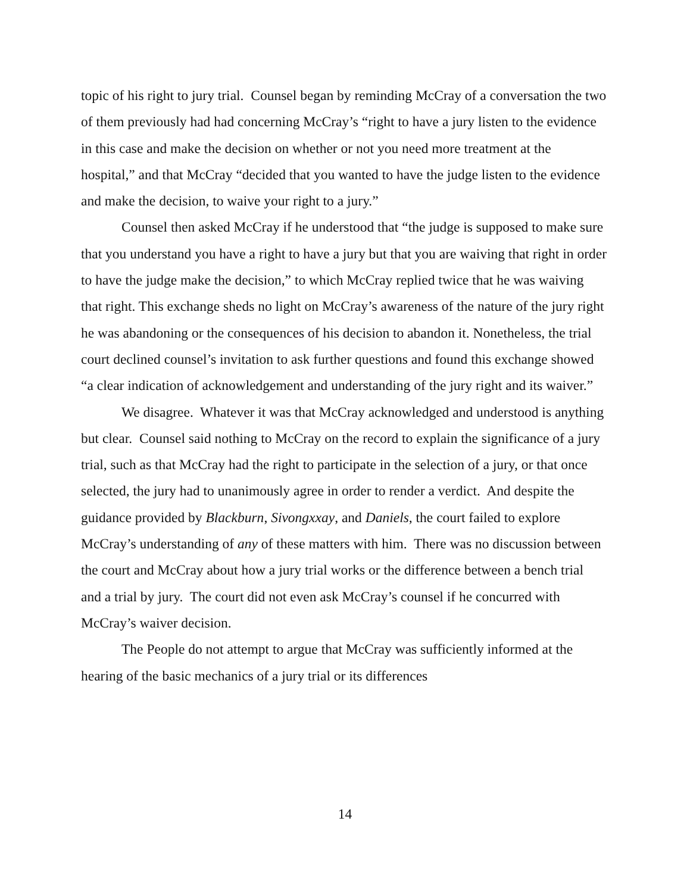topic of his right to jury trial. Counsel began by reminding McCray of a conversation the two of them previously had had concerning McCray’s “right to have a jury listen to the evidence in this case and make the decision on whether or not you need more treatment at the hospital,” and that McCray “decided that you wanted to have the judge listen to the evidence and make the decision, to waive your right to a jury.”
Counsel then asked McCray if he understood that “the judge is supposed to make sure that you understand you have a right to have a jury but that you are waiving that right in order to have the judge make the decision,” to which McCray replied twice that he was waiving that right. This exchange sheds no light on McCray’s awareness of the nature of the jury right he was abandoning or the consequences of his decision to abandon it. Nonetheless, the trial court declined counsel’s invitation to ask further questions and found this exchange showed “a clear indication of acknowledgement and understanding of the jury right and its waiver.”
We disagree. Whatever it was that McCray acknowledged and understood is anything but clear. Counsel said nothing to McCray on the record to explain the significance of a jury trial, such as that McCray had the right to participate in the selection of a jury, or that once selected, the jury had to unanimously agree in order to render a verdict. And despite the guidance provided by Blackburn, Sivongxxay, and Daniels, the court failed to explore McCray’s understanding of any of these matters with him. There was no discussion between the court and McCray about how a jury trial works or the difference between a bench trial and a trial by jury. The court did not even ask McCray’s counsel if he concurred with McCray’s waiver decision.
The People do not attempt to argue that McCray was sufficiently informed at the hearing of the basic mechanics of a jury trial or its differences
14